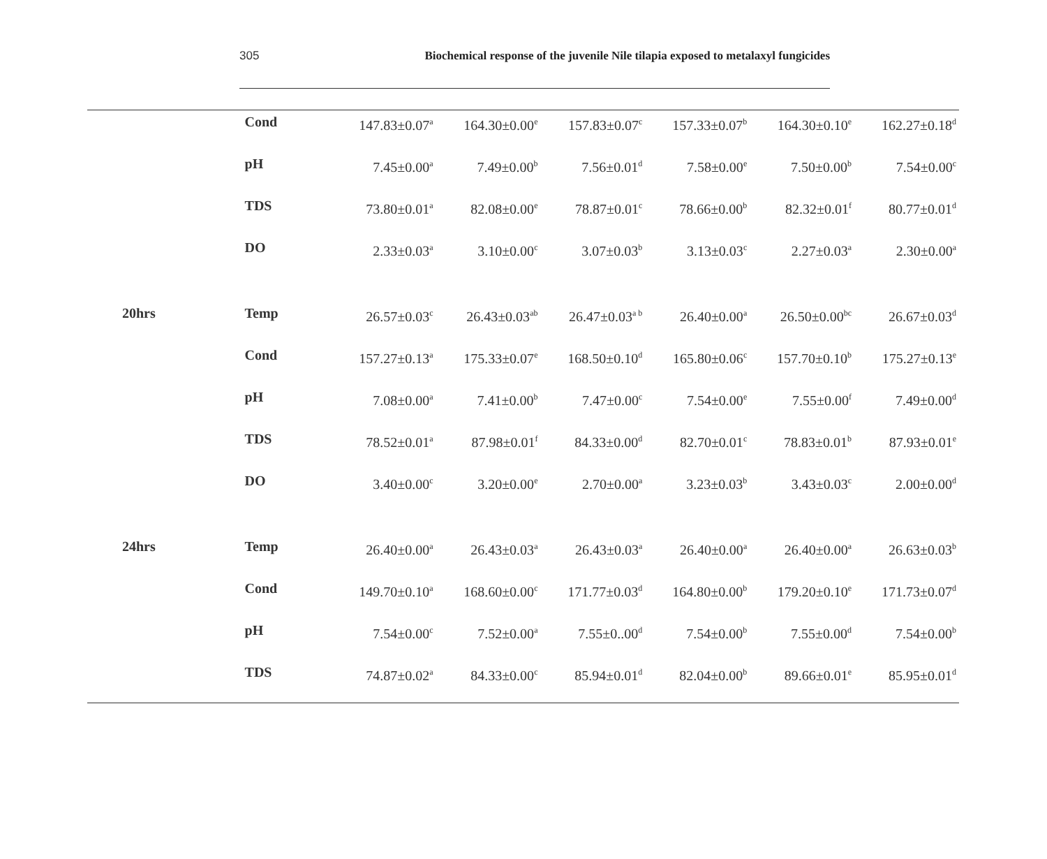305 Biochemical response of the juvenile Nile tilapia exposed to metalaxyl fungicides
| | Cond | 147.83±0.07<sup>a</sup> | 164.30±0.00<sup>e</sup> | 157.83±0.07<sup>c</sup> | 157.33±0.07<sup>b</sup> | 164.30±0.10<sup>e</sup> | 162.27±0.18<sup>d</sup> |
| | pH | 7.45±0.00<sup>a</sup> | 7.49±0.00<sup>b</sup> | 7.56±0.01<sup>d</sup> | 7.58±0.00<sup>e</sup> | 7.50±0.00<sup>b</sup> | 7.54±0.00<sup>c</sup> |
| | TDS | 73.80±0.01<sup>a</sup> | 82.08±0.00<sup>e</sup> | 78.87±0.01<sup>c</sup> | 78.66±0.00<sup>b</sup> | 82.32±0.01<sup>f</sup> | 80.77±0.01<sup>d</sup> |
| | DO | 2.33±0.03<sup>a</sup> | 3.10±0.00<sup>c</sup> | 3.07±0.03<sup>b</sup> | 3.13±0.03<sup>c</sup> | 2.27±0.03<sup>a</sup> | 2.30±0.00<sup>a</sup> |
| 20hrs | Temp | 26.57±0.03<sup>c</sup> | 26.43±0.03<sup>ab</sup> | 26.47±0.03<sup>a b</sup> | 26.40±0.00<sup>a</sup> | 26.50±0.00<sup>bc</sup> | 26.67±0.03<sup>d</sup> |
| | Cond | 157.27±0.13<sup>a</sup> | 175.33±0.07<sup>e</sup> | 168.50±0.10<sup>d</sup> | 165.80±0.06<sup>c</sup> | 157.70±0.10<sup>b</sup> | 175.27±0.13<sup>e</sup> |
| | pH | 7.08±0.00<sup>a</sup> | 7.41±0.00<sup>b</sup> | 7.47±0.00<sup>c</sup> | 7.54±0.00<sup>e</sup> | 7.55±0.00<sup>f</sup> | 7.49±0.00<sup>d</sup> |
| | TDS | 78.52±0.01<sup>a</sup> | 87.98±0.01<sup>f</sup> | 84.33±0.00<sup>d</sup> | 82.70±0.01<sup>c</sup> | 78.83±0.01<sup>b</sup> | 87.93±0.01<sup>e</sup> |
| | DO | 3.40±0.00<sup>c</sup> | 3.20±0.00<sup>e</sup> | 2.70±0.00<sup>a</sup> | 3.23±0.03<sup>b</sup> | 3.43±0.03<sup>c</sup> | 2.00±0.00<sup>d</sup> |
| 24hrs | Temp | 26.40±0.00<sup>a</sup> | 26.43±0.03<sup>a</sup> | 26.43±0.03<sup>a</sup> | 26.40±0.00<sup>a</sup> | 26.40±0.00<sup>a</sup> | 26.63±0.03<sup>b</sup> |
| | Cond | 149.70±0.10<sup>a</sup> | 168.60±0.00<sup>c</sup> | 171.77±0.03<sup>d</sup> | 164.80±0.00<sup>b</sup> | 179.20±0.10<sup>e</sup> | 171.73±0.07<sup>d</sup> |
| | pH | 7.54±0.00<sup>c</sup> | 7.52±0.00<sup>a</sup> | 7.55±0..00<sup>d</sup> | 7.54±0.00<sup>b</sup> | 7.55±0.00<sup>d</sup> | 7.54±0.00<sup>b</sup> |
| | TDS | 74.87±0.02<sup>a</sup> | 84.33±0.00<sup>c</sup> | 85.94±0.01<sup>d</sup> | 82.04±0.00<sup>b</sup> | 89.66±0.01<sup>e</sup> | 85.95±0.01<sup>d</sup> |